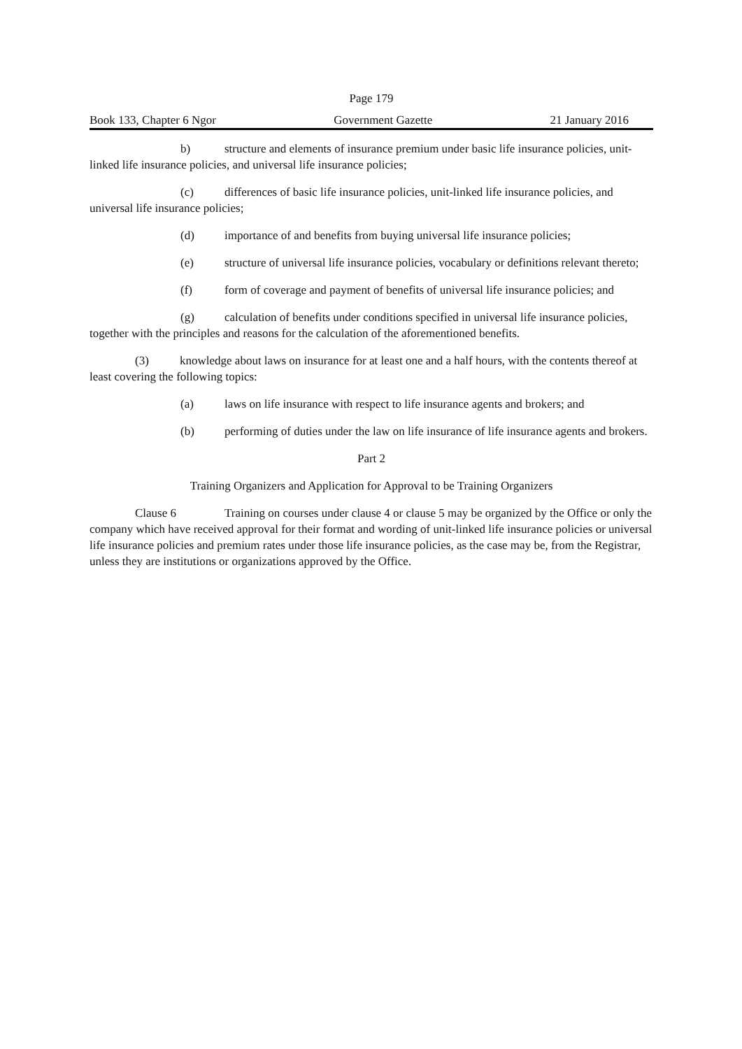Page 179
Book 133, Chapter 6 Ngor Government Gazette 21 January 2016
b) structure and elements of insurance premium under basic life insurance policies, unit-linked life insurance policies, and universal life insurance policies;
(c) differences of basic life insurance policies, unit-linked life insurance policies, and universal life insurance policies;
(d) importance of and benefits from buying universal life insurance policies;
(e) structure of universal life insurance policies, vocabulary or definitions relevant thereto;
(f) form of coverage and payment of benefits of universal life insurance policies; and
(g) calculation of benefits under conditions specified in universal life insurance policies, together with the principles and reasons for the calculation of the aforementioned benefits.
(3) knowledge about laws on insurance for at least one and a half hours, with the contents thereof at least covering the following topics:
(a) laws on life insurance with respect to life insurance agents and brokers; and
(b) performing of duties under the law on life insurance of life insurance agents and brokers.
Part 2
Training Organizers and Application for Approval to be Training Organizers
Clause 6 Training on courses under clause 4 or clause 5 may be organized by the Office or only the company which have received approval for their format and wording of unit-linked life insurance policies or universal life insurance policies and premium rates under those life insurance policies, as the case may be, from the Registrar, unless they are institutions or organizations approved by the Office.